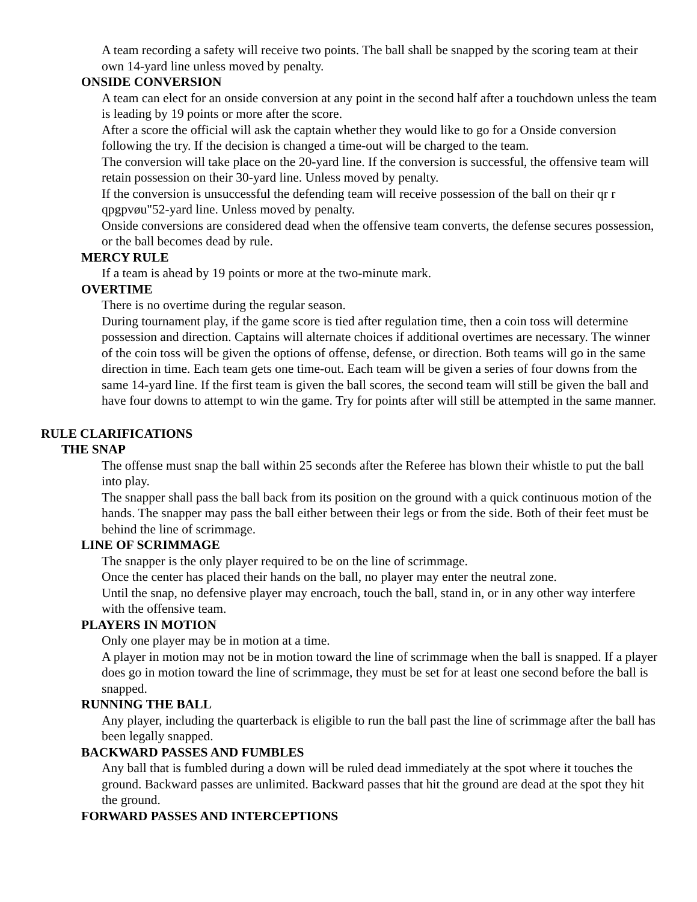A team recording a safety will receive two points. The ball shall be snapped by the scoring team at their own 14-yard line unless moved by penalty.
ONSIDE CONVERSION
A team can elect for an onside conversion at any point in the second half after a touchdown unless the team is leading by 19 points or more after the score.
After a score the official will ask the captain whether they would like to go for a Onside conversion following the try. If the decision is changed a time-out will be charged to the team.
The conversion will take place on the 20-yard line. If the conversion is successful, the offensive team will retain possession on their 30-yard line. Unless moved by penalty.
If the conversion is unsuccessful the defending team will receive possession of the ball on their qr r qpgpvøu"52-yard line. Unless moved by penalty.
Onside conversions are considered dead when the offensive team converts, the defense secures possession, or the ball becomes dead by rule.
MERCY RULE
If a team is ahead by 19 points or more at the two-minute mark.
OVERTIME
There is no overtime during the regular season.
During tournament play, if the game score is tied after regulation time, then a coin toss will determine possession and direction. Captains will alternate choices if additional overtimes are necessary. The winner of the coin toss will be given the options of offense, defense, or direction. Both teams will go in the same direction in time. Each team gets one time-out. Each team will be given a series of four downs from the same 14-yard line. If the first team is given the ball scores, the second team will still be given the ball and have four downs to attempt to win the game. Try for points after will still be attempted in the same manner.
RULE CLARIFICATIONS
THE SNAP
The offense must snap the ball within 25 seconds after the Referee has blown their whistle to put the ball into play.
The snapper shall pass the ball back from its position on the ground with a quick continuous motion of the hands. The snapper may pass the ball either between their legs or from the side. Both of their feet must be behind the line of scrimmage.
LINE OF SCRIMMAGE
The snapper is the only player required to be on the line of scrimmage.
Once the center has placed their hands on the ball, no player may enter the neutral zone.
Until the snap, no defensive player may encroach, touch the ball, stand in, or in any other way interfere with the offensive team.
PLAYERS IN MOTION
Only one player may be in motion at a time.
A player in motion may not be in motion toward the line of scrimmage when the ball is snapped. If a player does go in motion toward the line of scrimmage, they must be set for at least one second before the ball is snapped.
RUNNING THE BALL
Any player, including the quarterback is eligible to run the ball past the line of scrimmage after the ball has been legally snapped.
BACKWARD PASSES AND FUMBLES
Any ball that is fumbled during a down will be ruled dead immediately at the spot where it touches the ground. Backward passes are unlimited. Backward passes that hit the ground are dead at the spot they hit the ground.
FORWARD PASSES AND INTERCEPTIONS